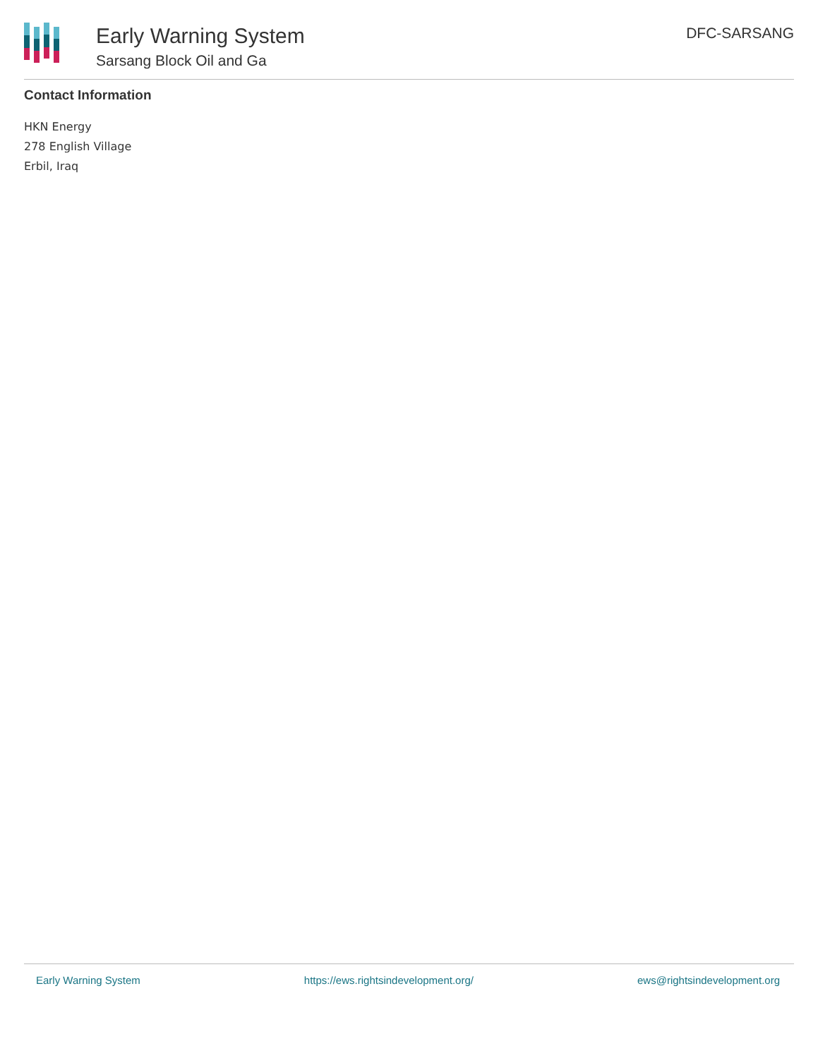Early Warning System
Sarsang Block Oil and Ga
DFC-SARSANG
Contact Information
HKN Energy
278 English Village
Erbil, Iraq
Early Warning System https://ews.rightsindevelopment.org/ ews@rightsindevelopment.org